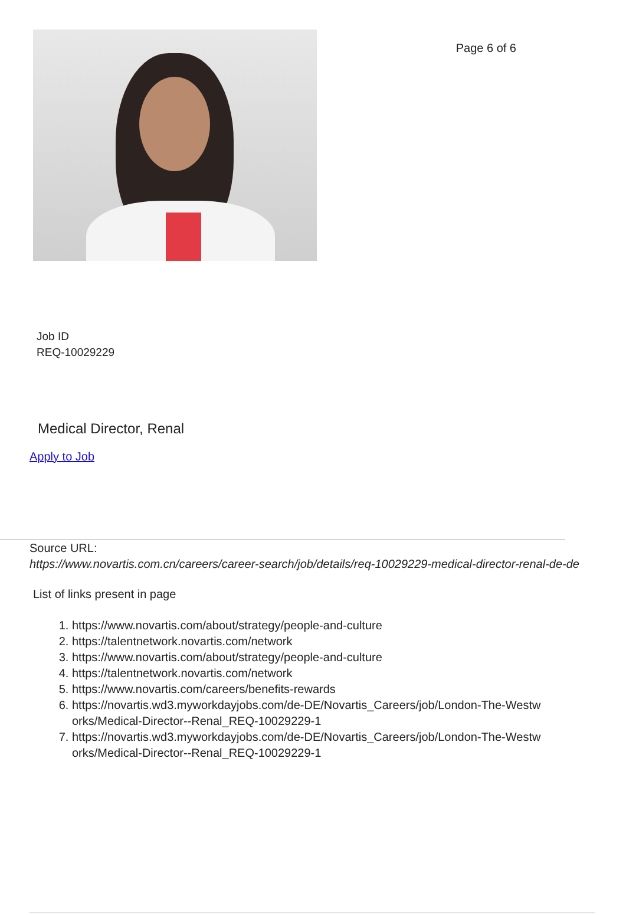Page 6 of 6
Job ID
REQ-10029229
Medical Director, Renal
Apply to Job
Source URL:
https://www.novartis.com.cn/careers/career-search/job/details/req-10029229-medical-director-renal-de-de
List of links present in page
1. https://www.novartis.com/about/strategy/people-and-culture
2. https://talentnetwork.novartis.com/network
3. https://www.novartis.com/about/strategy/people-and-culture
4. https://talentnetwork.novartis.com/network
5. https://www.novartis.com/careers/benefits-rewards
6. https://novartis.wd3.myworkdayjobs.com/de-DE/Novartis_Careers/job/London-The-Westworks/Medical-Director--Renal_REQ-10029229-1
7. https://novartis.wd3.myworkdayjobs.com/de-DE/Novartis_Careers/job/London-The-Westworks/Medical-Director--Renal_REQ-10029229-1